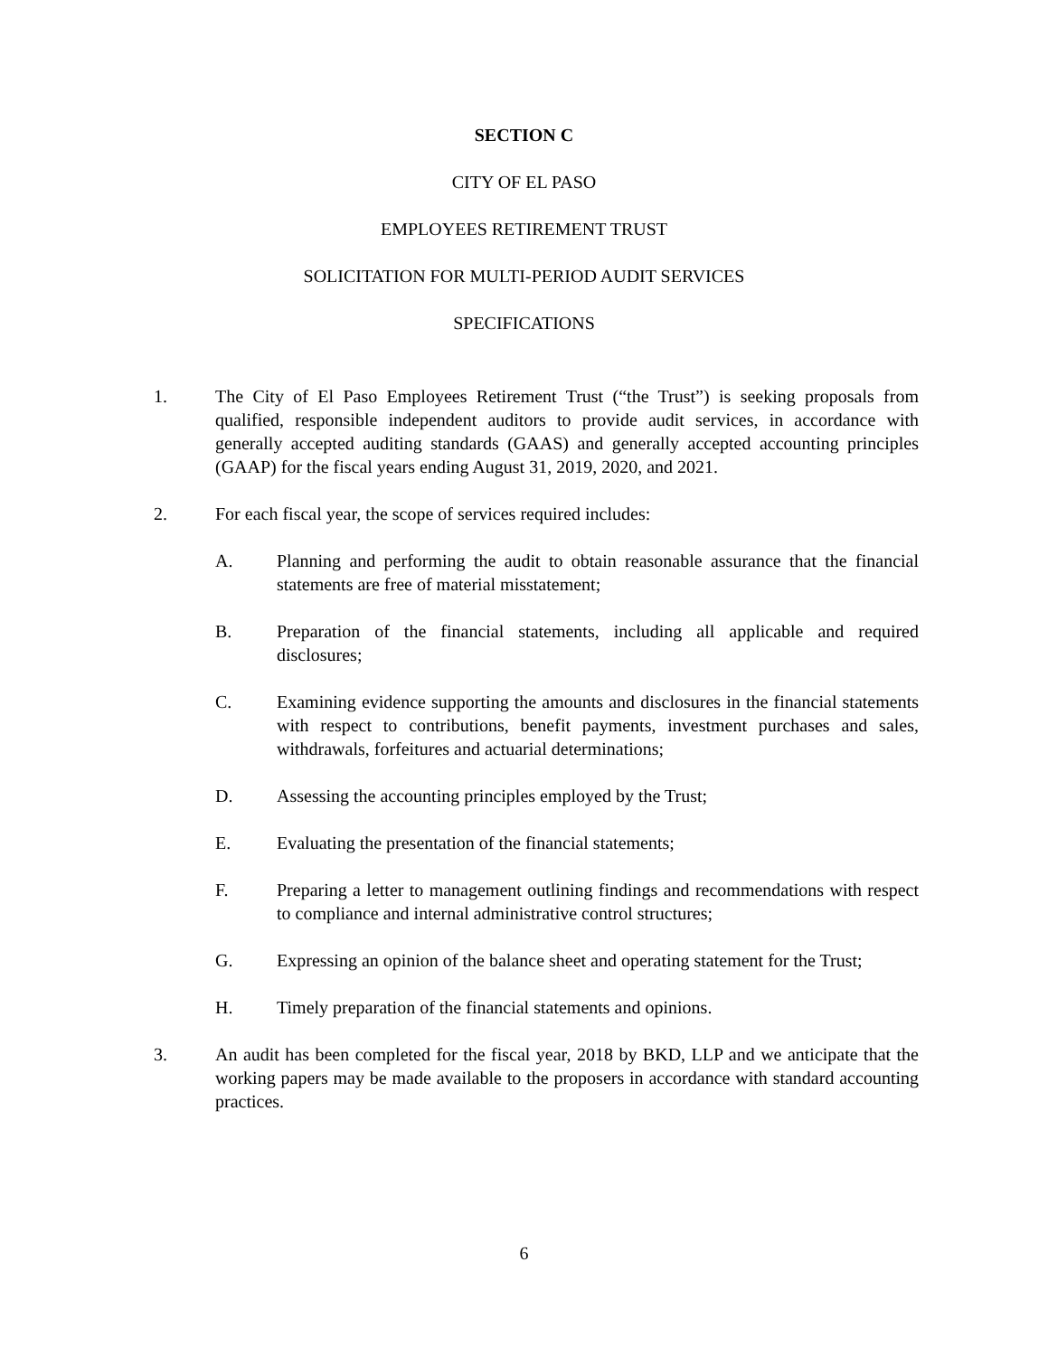SECTION C
CITY OF EL PASO
EMPLOYEES RETIREMENT TRUST
SOLICITATION FOR MULTI-PERIOD AUDIT SERVICES
SPECIFICATIONS
1. The City of El Paso Employees Retirement Trust (“the Trust”) is seeking proposals from qualified, responsible independent auditors to provide audit services, in accordance with generally accepted auditing standards (GAAS) and generally accepted accounting principles (GAAP) for the fiscal years ending August 31, 2019, 2020, and 2021.
2. For each fiscal year, the scope of services required includes:
A. Planning and performing the audit to obtain reasonable assurance that the financial statements are free of material misstatement;
B. Preparation of the financial statements, including all applicable and required disclosures;
C. Examining evidence supporting the amounts and disclosures in the financial statements with respect to contributions, benefit payments, investment purchases and sales, withdrawals, forfeitures and actuarial determinations;
D. Assessing the accounting principles employed by the Trust;
E. Evaluating the presentation of the financial statements;
F. Preparing a letter to management outlining findings and recommendations with respect to compliance and internal administrative control structures;
G. Expressing an opinion of the balance sheet and operating statement for the Trust;
H. Timely preparation of the financial statements and opinions.
3. An audit has been completed for the fiscal year, 2018 by BKD, LLP and we anticipate that the working papers may be made available to the proposers in accordance with standard accounting practices.
6